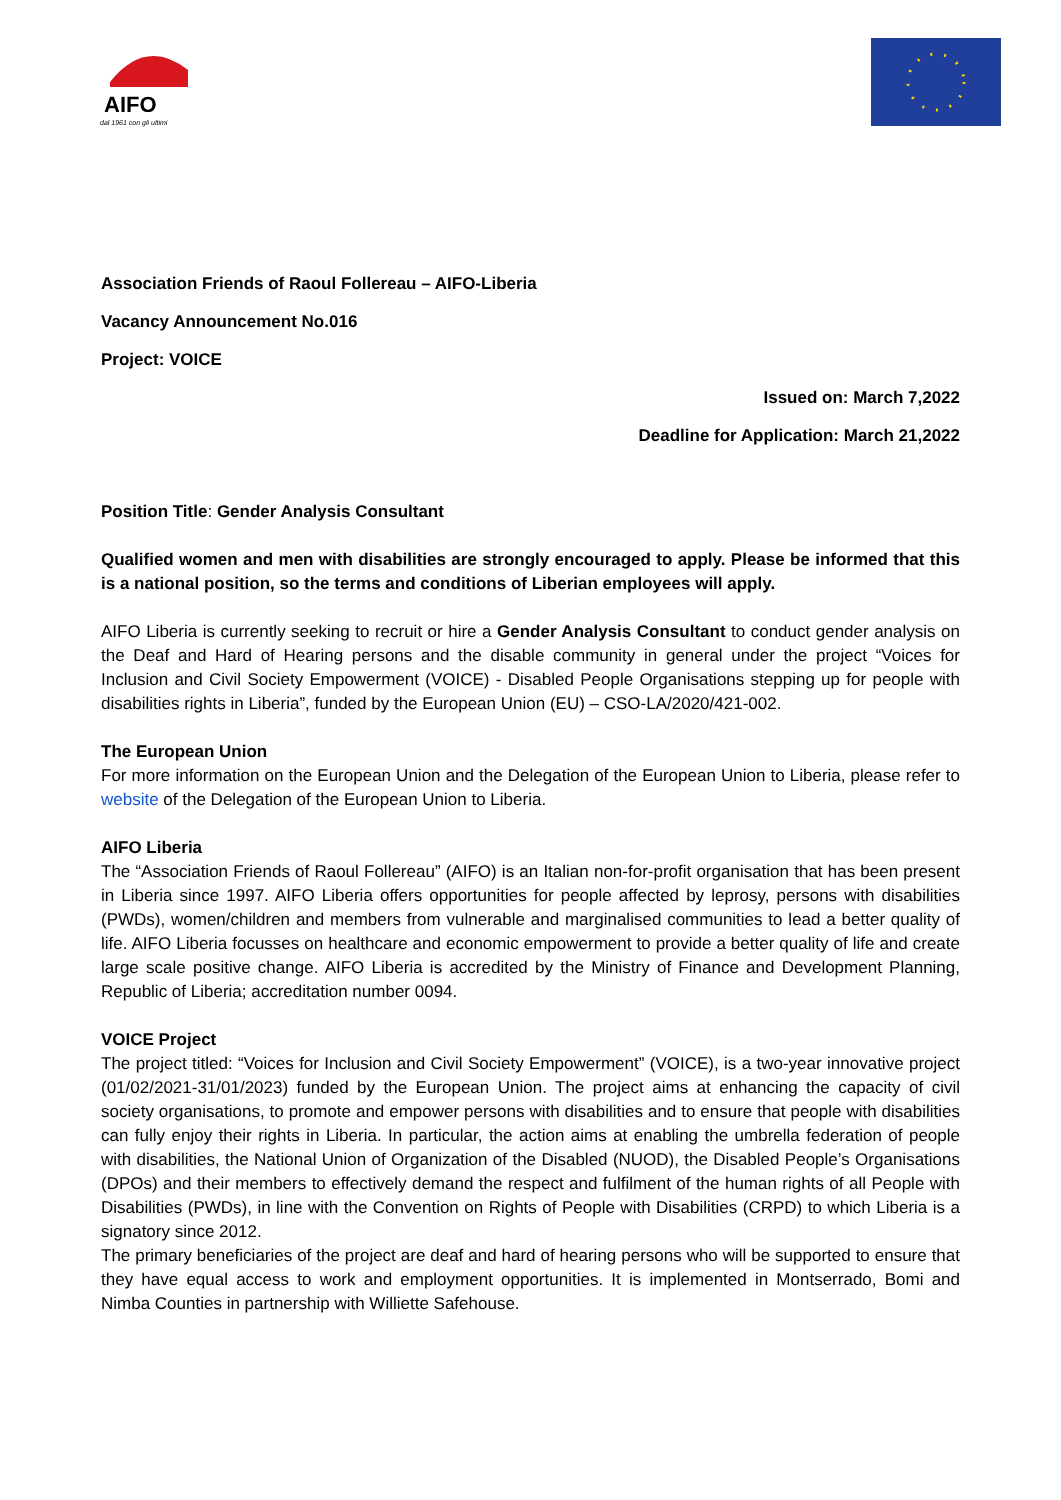AIFO
dal 1961 con gli ultimi
Association Friends of Raoul Follereau – AIFO-Liberia
Vacancy Announcement No.016
Project: VOICE
Issued on: March 7,2022
Deadline for Application: March 21,2022
Position Title: Gender Analysis Consultant
Qualified women and men with disabilities are strongly encouraged to apply. Please be informed that this is a national position, so the terms and conditions of Liberian employees will apply.
AIFO Liberia is currently seeking to recruit or hire a Gender Analysis Consultant to conduct gender analysis on the Deaf and Hard of Hearing persons and the disable community in general under the project “Voices for Inclusion and Civil Society Empowerment (VOICE) - Disabled People Organisations stepping up for people with disabilities rights in Liberia”, funded by the European Union (EU) – CSO-LA/2020/421-002.
The European Union
For more information on the European Union and the Delegation of the European Union to Liberia, please refer to website of the Delegation of the European Union to Liberia.
AIFO Liberia
The “Association Friends of Raoul Follereau” (AIFO) is an Italian non-for-profit organisation that has been present in Liberia since 1997. AIFO Liberia offers opportunities for people affected by leprosy, persons with disabilities (PWDs), women/children and members from vulnerable and marginalised communities to lead a better quality of life. AIFO Liberia focusses on healthcare and economic empowerment to provide a better quality of life and create large scale positive change. AIFO Liberia is accredited by the Ministry of Finance and Development Planning, Republic of Liberia; accreditation number 0094.
VOICE Project
The project titled: “Voices for Inclusion and Civil Society Empowerment” (VOICE), is a two-year innovative project (01/02/2021-31/01/2023) funded by the European Union. The project aims at enhancing the capacity of civil society organisations, to promote and empower persons with disabilities and to ensure that people with disabilities can fully enjoy their rights in Liberia. In particular, the action aims at enabling the umbrella federation of people with disabilities, the National Union of Organization of the Disabled (NUOD), the Disabled People’s Organisations (DPOs) and their members to effectively demand the respect and fulfilment of the human rights of all People with Disabilities (PWDs), in line with the Convention on Rights of People with Disabilities (CRPD) to which Liberia is a signatory since 2012.
The primary beneficiaries of the project are deaf and hard of hearing persons who will be supported to ensure that they have equal access to work and employment opportunities. It is implemented in Montserrado, Bomi and Nimba Counties in partnership with Williette Safehouse.